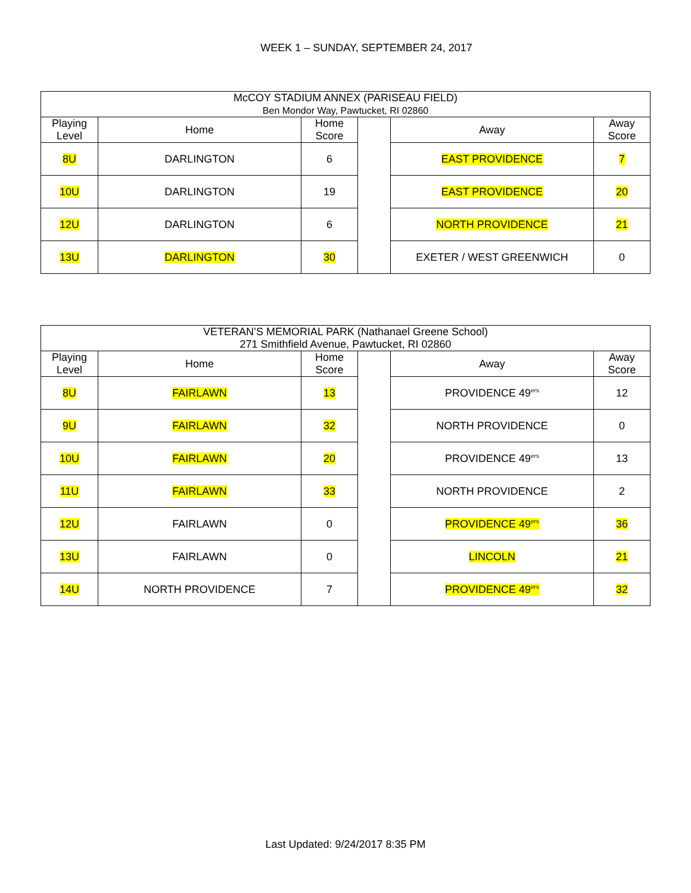WEEK 1 – SUNDAY, SEPTEMBER 24, 2017
| McCOY STADIUM ANNEX (PARISEAU FIELD) Ben Mondor Way, Pawtucket, RI 02860 | | | | | |
| --- | --- | --- | --- | --- | --- |
| Playing Level | Home | Home Score | | Away | Away Score |
| 8U | DARLINGTON | 6 | | EAST PROVIDENCE | 7 |
| 10U | DARLINGTON | 19 | | EAST PROVIDENCE | 20 |
| 12U | DARLINGTON | 6 | | NORTH PROVIDENCE | 21 |
| 13U | DARLINGTON | 30 | | EXETER / WEST GREENWICH | 0 |
| VETERAN’S MEMORIAL PARK (Nathanael Greene School) 271 Smithfield Avenue, Pawtucket, RI 02860 | | | | | |
| --- | --- | --- | --- | --- | --- |
| Playing Level | Home | Home Score | | Away | Away Score |
| 8U | FAIRLAWN | 13 | | PROVIDENCE 49<sup>ers</sup> | 12 |
| 9U | FAIRLAWN | 32 | | NORTH PROVIDENCE | 0 |
| 10U | FAIRLAWN | 20 | | PROVIDENCE 49<sup>ers</sup> | 13 |
| 11U | FAIRLAWN | 33 | | NORTH PROVIDENCE | 2 |
| 12U | FAIRLAWN | 0 | | PROVIDENCE 49<sup>ers</sup> | 36 |
| 13U | FAIRLAWN | 0 | | LINCOLN | 21 |
| 14U | NORTH PROVIDENCE | 7 | | PROVIDENCE 49<sup>ers</sup> | 32 |
Last Updated: 9/24/2017 8:35 PM